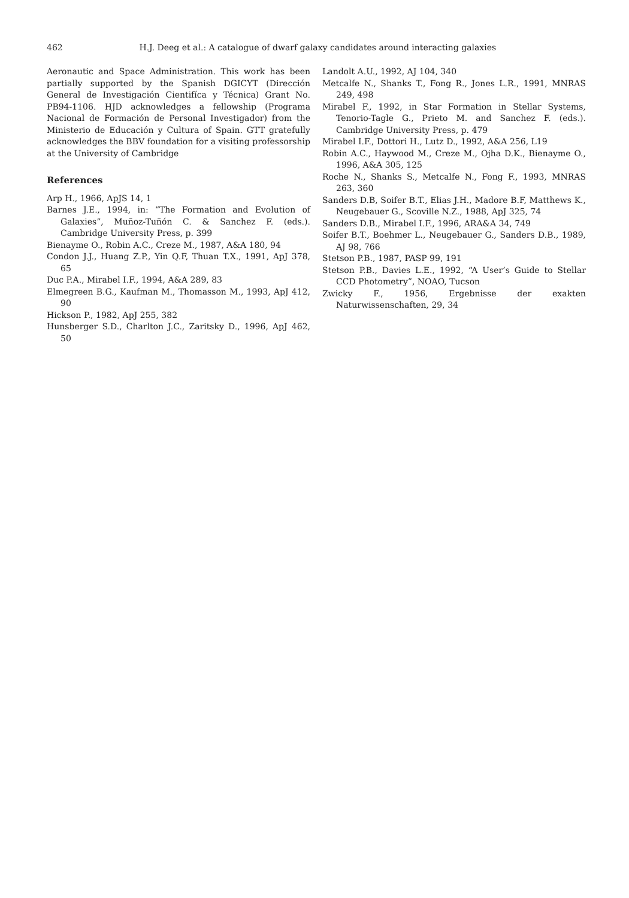462 H.J. Deeg et al.: A catalogue of dwarf galaxy candidates around interacting galaxies
Aeronautic and Space Administration. This work has been partially supported by the Spanish DGICYT (Dirección General de Investigación Cientifíca y Técnica) Grant No. PB94-1106. HJD acknowledges a fellowship (Programa Nacional de Formación de Personal Investigador) from the Ministerio de Educación y Cultura of Spain. GTT gratefully acknowledges the BBV foundation for a visiting professorship at the University of Cambridge
References
Arp H., 1966, ApJS 14, 1
Barnes J.E., 1994, in: “The Formation and Evolution of Galaxies”, Muñoz-Tuñón C. & Sanchez F. (eds.). Cambridge University Press, p. 399
Bienayme O., Robin A.C., Creze M., 1987, A&A 180, 94
Condon J.J., Huang Z.P., Yin Q.F, Thuan T.X., 1991, ApJ 378, 65
Duc P.A., Mirabel I.F., 1994, A&A 289, 83
Elmegreen B.G., Kaufman M., Thomasson M., 1993, ApJ 412, 90
Hickson P., 1982, ApJ 255, 382
Hunsberger S.D., Charlton J.C., Zaritsky D., 1996, ApJ 462, 50
Landolt A.U., 1992, AJ 104, 340
Metcalfe N., Shanks T., Fong R., Jones L.R., 1991, MNRAS 249, 498
Mirabel F., 1992, in Star Formation in Stellar Systems, Tenorio-Tagle G., Prieto M. and Sanchez F. (eds.). Cambridge University Press, p. 479
Mirabel I.F., Dottori H., Lutz D., 1992, A&A 256, L19
Robin A.C., Haywood M., Creze M., Ojha D.K., Bienayme O., 1996, A&A 305, 125
Roche N., Shanks S., Metcalfe N., Fong F., 1993, MNRAS 263, 360
Sanders D.B, Soifer B.T., Elias J.H., Madore B.F, Matthews K., Neugebauer G., Scoville N.Z., 1988, ApJ 325, 74
Sanders D.B., Mirabel I.F., 1996, ARA&A 34, 749
Soifer B.T., Boehmer L., Neugebauer G., Sanders D.B., 1989, AJ 98, 766
Stetson P.B., 1987, PASP 99, 191
Stetson P.B., Davies L.E., 1992, “A User’s Guide to Stellar CCD Photometry”, NOAO, Tucson
Zwicky F., 1956, Ergebnisse der exakten Naturwissenschaften, 29, 34